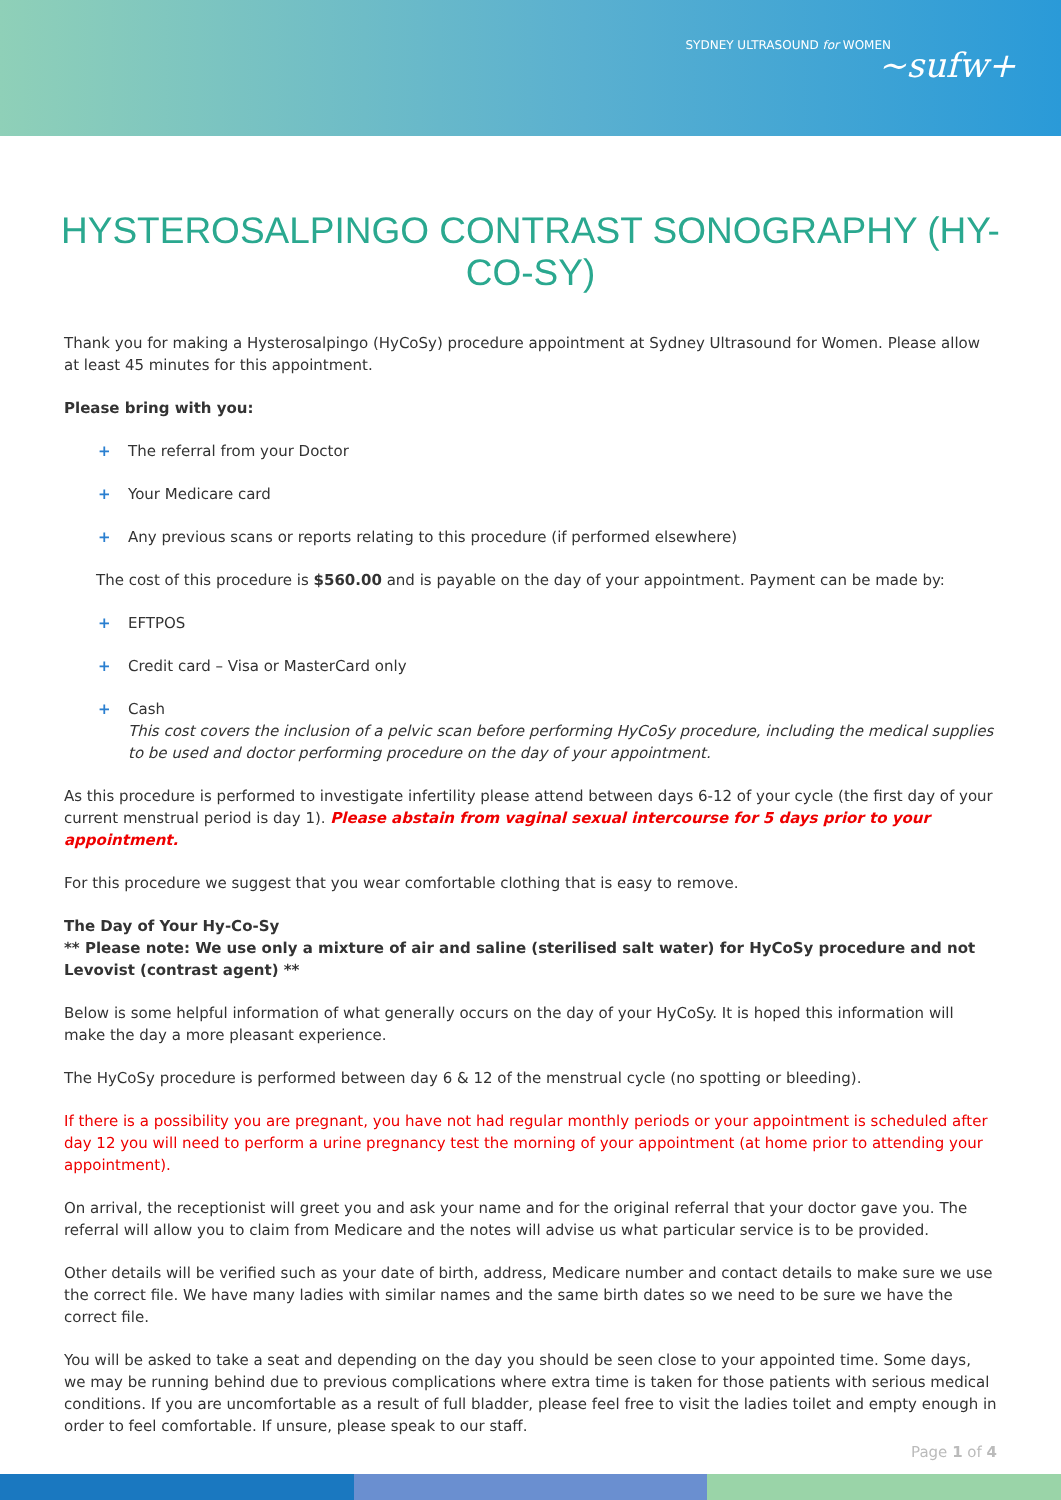SYDNEY ULTRASOUND for WOMEN ~sufw+
HYSTEROSALPINGO CONTRAST SONOGRAPHY (HY-CO-SY)
Thank you for making a Hysterosalpingo (HyCoSy) procedure appointment at Sydney Ultrasound for Women. Please allow at least 45 minutes for this appointment.
Please bring with you:
+ The referral from your Doctor
+ Your Medicare card
+ Any previous scans or reports relating to this procedure (if performed elsewhere)
The cost of this procedure is $560.00 and is payable on the day of your appointment. Payment can be made by:
+ EFTPOS
+ Credit card – Visa or MasterCard only
+ Cash
This cost covers the inclusion of a pelvic scan before performing HyCoSy procedure, including the medical supplies to be used and doctor performing procedure on the day of your appointment.
As this procedure is performed to investigate infertility please attend between days 6-12 of your cycle (the first day of your current menstrual period is day 1). Please abstain from vaginal sexual intercourse for 5 days prior to your appointment.
For this procedure we suggest that you wear comfortable clothing that is easy to remove.
The Day of Your Hy-Co-Sy
** Please note: We use only a mixture of air and saline (sterilised salt water) for HyCoSy procedure and not Levovist (contrast agent) **
Below is some helpful information of what generally occurs on the day of your HyCoSy. It is hoped this information will make the day a more pleasant experience.
The HyCoSy procedure is performed between day 6 & 12 of the menstrual cycle (no spotting or bleeding).
If there is a possibility you are pregnant, you have not had regular monthly periods or your appointment is scheduled after day 12 you will need to perform a urine pregnancy test the morning of your appointment (at home prior to attending your appointment).
On arrival, the receptionist will greet you and ask your name and for the original referral that your doctor gave you. The referral will allow you to claim from Medicare and the notes will advise us what particular service is to be provided.
Other details will be verified such as your date of birth, address, Medicare number and contact details to make sure we use the correct file. We have many ladies with similar names and the same birth dates so we need to be sure we have the correct file.
You will be asked to take a seat and depending on the day you should be seen close to your appointed time. Some days, we may be running behind due to previous complications where extra time is taken for those patients with serious medical conditions. If you are uncomfortable as a result of full bladder, please feel free to visit the ladies toilet and empty enough in order to feel comfortable. If unsure, please speak to our staff.
Page 1 of 4